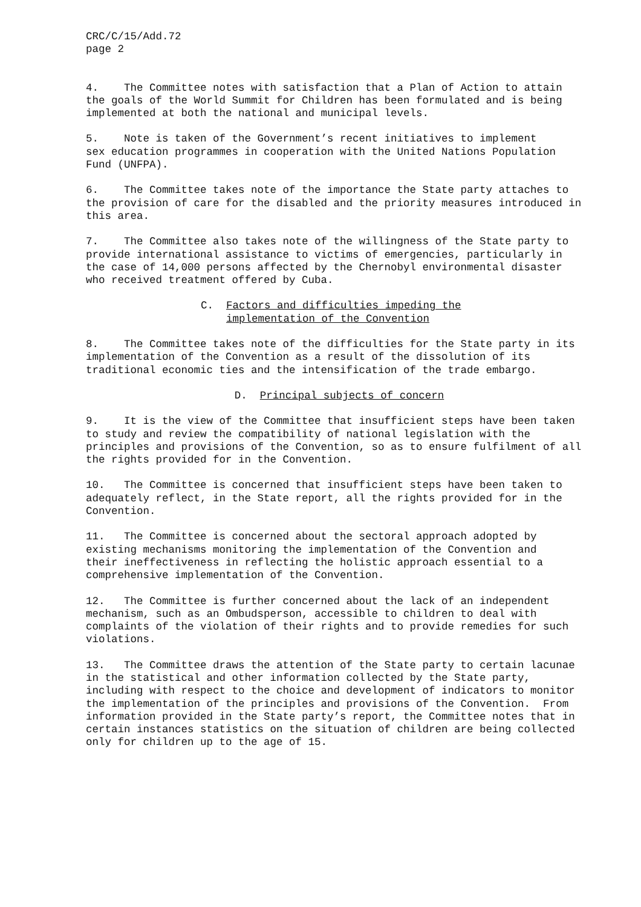CRC/C/15/Add.72 page 2
4. The Committee notes with satisfaction that a Plan of Action to attain the goals of the World Summit for Children has been formulated and is being implemented at both the national and municipal levels.
5. Note is taken of the Government’s recent initiatives to implement sex education programmes in cooperation with the United Nations Population Fund (UNFPA).
6. The Committee takes note of the importance the State party attaches to the provision of care for the disabled and the priority measures introduced in this area.
7. The Committee also takes note of the willingness of the State party to provide international assistance to victims of emergencies, particularly in the case of 14,000 persons affected by the Chernobyl environmental disaster who received treatment offered by Cuba.
C. Factors and difficulties impeding the implementation of the Convention
8. The Committee takes note of the difficulties for the State party in its implementation of the Convention as a result of the dissolution of its traditional economic ties and the intensification of the trade embargo.
D. Principal subjects of concern
9. It is the view of the Committee that insufficient steps have been taken to study and review the compatibility of national legislation with the principles and provisions of the Convention, so as to ensure fulfilment of all the rights provided for in the Convention.
10. The Committee is concerned that insufficient steps have been taken to adequately reflect, in the State report, all the rights provided for in the Convention.
11. The Committee is concerned about the sectoral approach adopted by existing mechanisms monitoring the implementation of the Convention and their ineffectiveness in reflecting the holistic approach essential to a comprehensive implementation of the Convention.
12. The Committee is further concerned about the lack of an independent mechanism, such as an Ombudsperson, accessible to children to deal with complaints of the violation of their rights and to provide remedies for such violations.
13. The Committee draws the attention of the State party to certain lacunae in the statistical and other information collected by the State party, including with respect to the choice and development of indicators to monitor the implementation of the principles and provisions of the Convention. From information provided in the State party’s report, the Committee notes that in certain instances statistics on the situation of children are being collected only for children up to the age of 15.